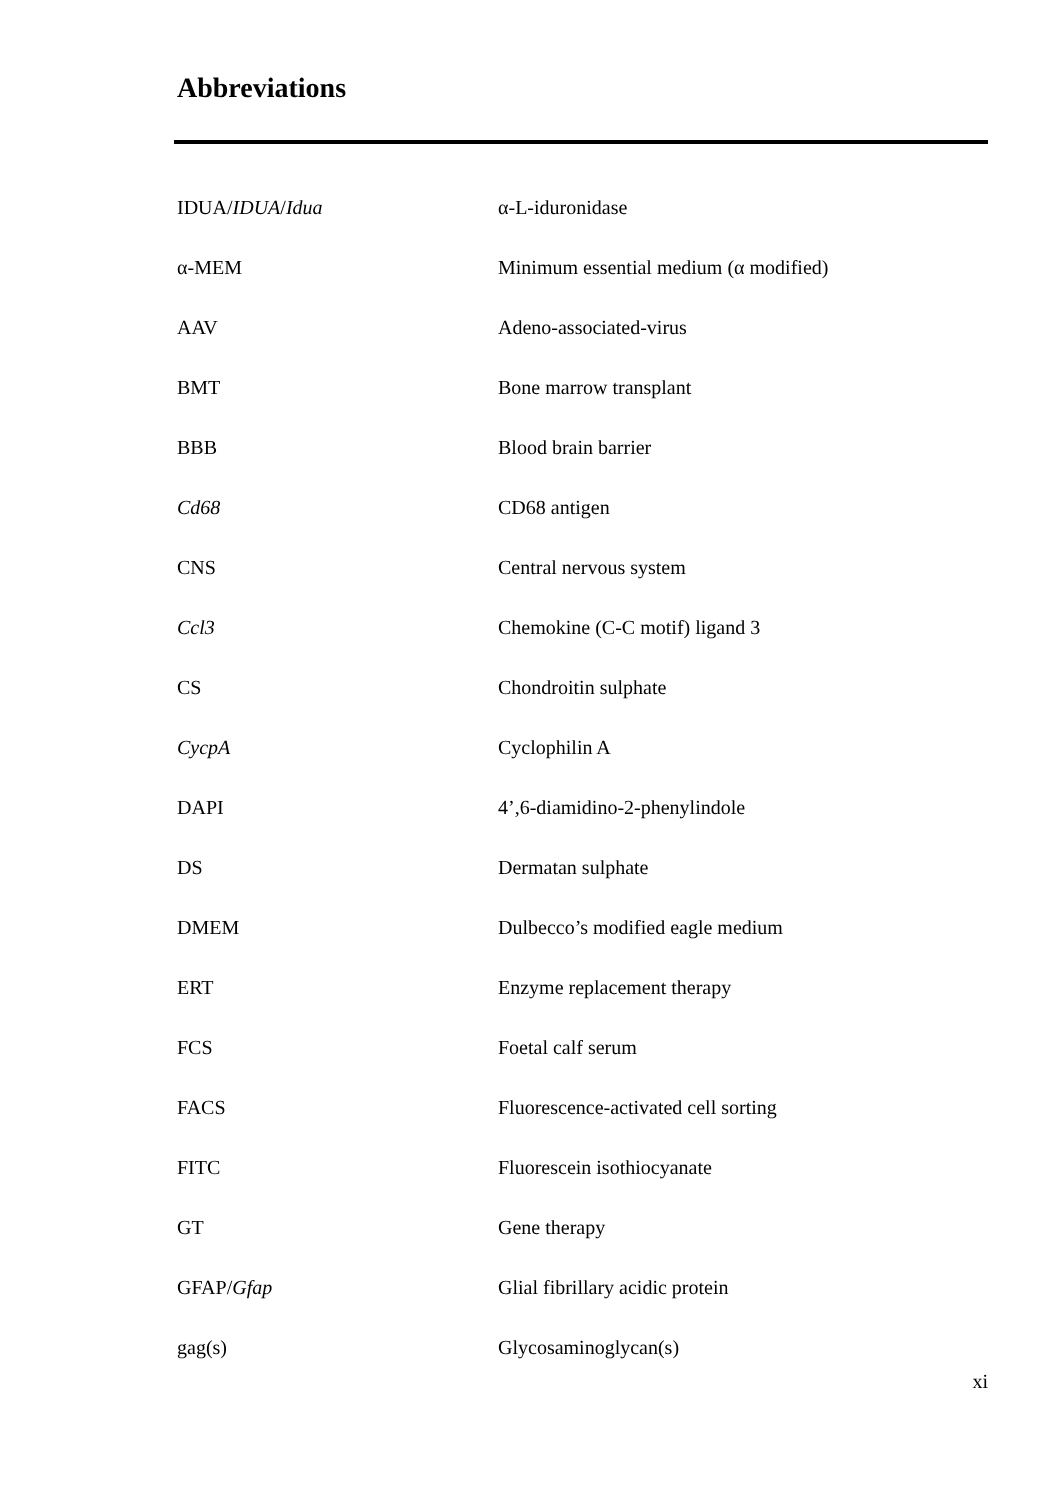Abbreviations
| IDUA/ IDUA / Idua | α-L-iduronidase |
| α-MEM | Minimum essential medium (α modified) |
| AAV | Adeno-associated-virus |
| BMT | Bone marrow transplant |
| BBB | Blood brain barrier |
| Cd68 | CD68 antigen |
| CNS | Central nervous system |
| Ccl3 | Chemokine (C-C motif) ligand 3 |
| CS | Chondroitin sulphate |
| CycpA | Cyclophilin A |
| DAPI | 4’,6-diamidino-2-phenylindole |
| DS | Dermatan sulphate |
| DMEM | Dulbecco’s modified eagle medium |
| ERT | Enzyme replacement therapy |
| FCS | Foetal calf serum |
| FACS | Fluorescence-activated cell sorting |
| FITC | Fluorescein isothiocyanate |
| GT | Gene therapy |
| GFAP/ Gfap | Glial fibrillary acidic protein |
| gag(s) | Glycosaminoglycan(s) |
xi